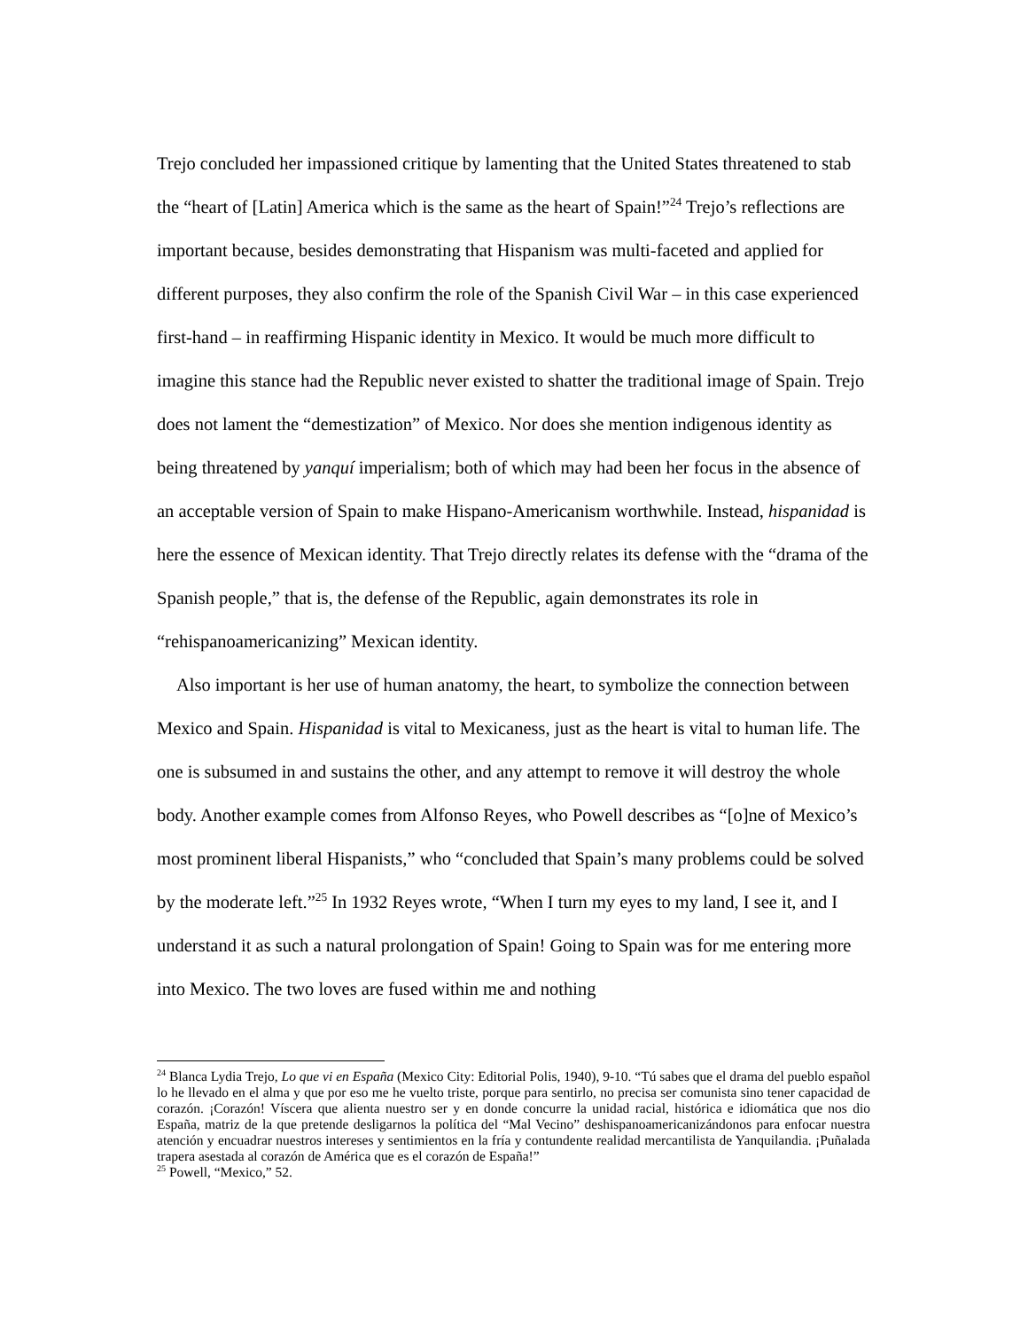Trejo concluded her impassioned critique by lamenting that the United States threatened to stab the “heart of [Latin] America which is the same as the heart of Spain!”<sup>24</sup> Trejo’s reflections are important because, besides demonstrating that Hispanism was multi-faceted and applied for different purposes, they also confirm the role of the Spanish Civil War – in this case experienced first-hand – in reaffirming Hispanic identity in Mexico. It would be much more difficult to imagine this stance had the Republic never existed to shatter the traditional image of Spain. Trejo does not lament the “demestization” of Mexico. Nor does she mention indigenous identity as being threatened by yanquí imperialism; both of which may had been her focus in the absence of an acceptable version of Spain to make Hispano-Americanism worthwhile. Instead, hispanidad is here the essence of Mexican identity. That Trejo directly relates its defense with the “drama of the Spanish people,” that is, the defense of the Republic, again demonstrates its role in “rehispanoamericanizing” Mexican identity.
Also important is her use of human anatomy, the heart, to symbolize the connection between Mexico and Spain. Hispanidad is vital to Mexicaness, just as the heart is vital to human life. The one is subsumed in and sustains the other, and any attempt to remove it will destroy the whole body. Another example comes from Alfonso Reyes, who Powell describes as “[o]ne of Mexico’s most prominent liberal Hispanists,” who “concluded that Spain’s many problems could be solved by the moderate left.”<sup>25</sup> In 1932 Reyes wrote, “When I turn my eyes to my land, I see it, and I understand it as such a natural prolongation of Spain! Going to Spain was for me entering more into Mexico. The two loves are fused within me and nothing
<sup>24</sup> Blanca Lydia Trejo, Lo que vi en España (Mexico City: Editorial Polis, 1940), 9-10. “Tú sabes que el drama del pueblo español lo he llevado en el alma y que por eso me he vuelto triste, porque para sentirlo, no precisa ser comunista sino tener capacidad de corazón. ¡Corazón! Víscera que alienta nuestro ser y en donde concurre la unidad racial, histórica e idiomática que nos dio España, matriz de la que pretende desligarnos la política del “Mal Vecino” deshispanoamericanizándonos para enfocar nuestra atención y encuadrar nuestros intereses y sentimientos en la fría y contundente realidad mercantilista de Yanquilandia. ¡Puñalada trapera asestada al corazón de América que es el corazón de España!”
<sup>25</sup> Powell, “Mexico,” 52.